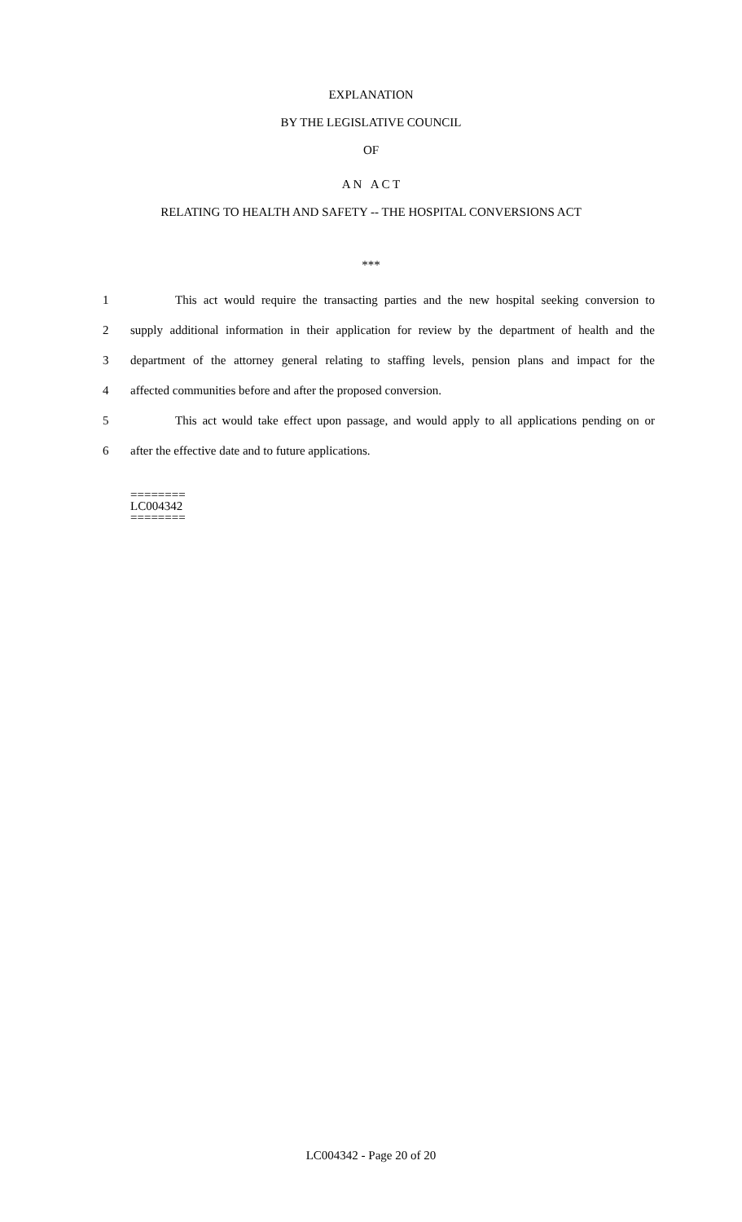EXPLANATION
BY THE LEGISLATIVE COUNCIL
OF
A N A C T
RELATING TO HEALTH AND SAFETY -- THE HOSPITAL CONVERSIONS ACT
***
1 This act would require the transacting parties and the new hospital seeking conversion to
2 supply additional information in their application for review by the department of health and the
3 department of the attorney general relating to staffing levels, pension plans and impact for the
4 affected communities before and after the proposed conversion.
5 This act would take effect upon passage, and would apply to all applications pending on or
6 after the effective date and to future applications.
========
LC004342
========
LC004342 - Page 20 of 20